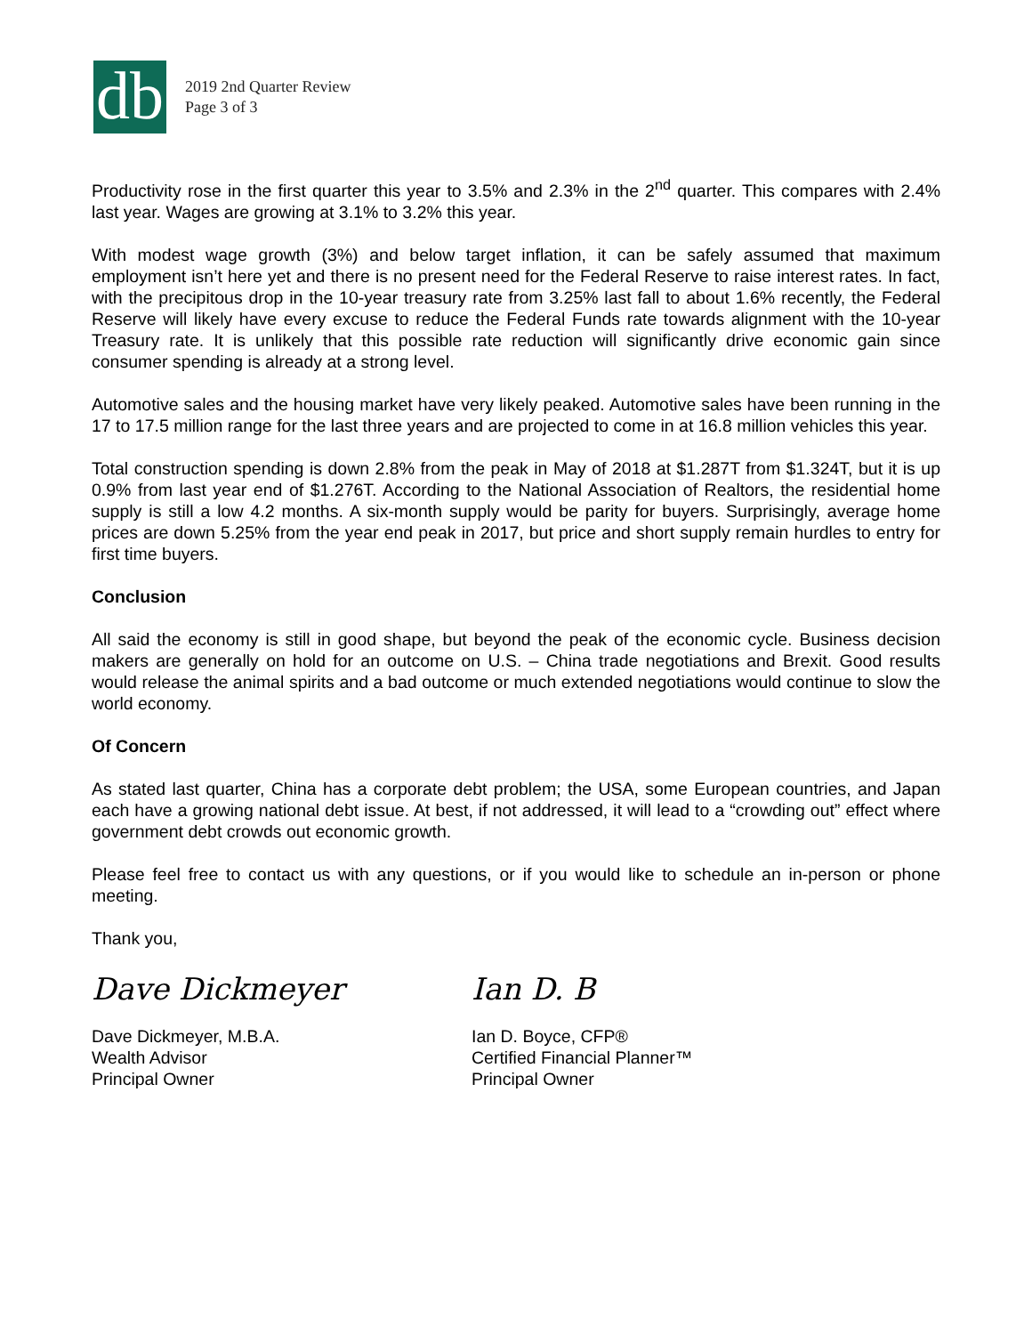db
2019 2nd Quarter Review
Page 3 of 3
Productivity rose in the first quarter this year to 3.5% and 2.3% in the 2<sup>nd</sup> quarter. This compares with 2.4% last year. Wages are growing at 3.1% to 3.2% this year.
With modest wage growth (3%) and below target inflation, it can be safely assumed that maximum employment isn’t here yet and there is no present need for the Federal Reserve to raise interest rates. In fact, with the precipitous drop in the 10-year treasury rate from 3.25% last fall to about 1.6% recently, the Federal Reserve will likely have every excuse to reduce the Federal Funds rate towards alignment with the 10-year Treasury rate. It is unlikely that this possible rate reduction will significantly drive economic gain since consumer spending is already at a strong level.
Automotive sales and the housing market have very likely peaked. Automotive sales have been running in the 17 to 17.5 million range for the last three years and are projected to come in at 16.8 million vehicles this year.
Total construction spending is down 2.8% from the peak in May of 2018 at $1.287T from $1.324T, but it is up 0.9% from last year end of $1.276T. According to the National Association of Realtors, the residential home supply is still a low 4.2 months. A six-month supply would be parity for buyers. Surprisingly, average home prices are down 5.25% from the year end peak in 2017, but price and short supply remain hurdles to entry for first time buyers.
Conclusion
All said the economy is still in good shape, but beyond the peak of the economic cycle. Business decision makers are generally on hold for an outcome on U.S. – China trade negotiations and Brexit. Good results would release the animal spirits and a bad outcome or much extended negotiations would continue to slow the world economy.
Of Concern
As stated last quarter, China has a corporate debt problem; the USA, some European countries, and Japan each have a growing national debt issue. At best, if not addressed, it will lead to a “crowding out” effect where government debt crowds out economic growth.
Please feel free to contact us with any questions, or if you would like to schedule an in-person or phone meeting.
Thank you,
Dave Dickmeyer
Dave Dickmeyer, M.B.A.
Wealth Advisor
Principal Owner
Ian D. B
Ian D. Boyce, CFP®
Certified Financial Planner™
Principal Owner